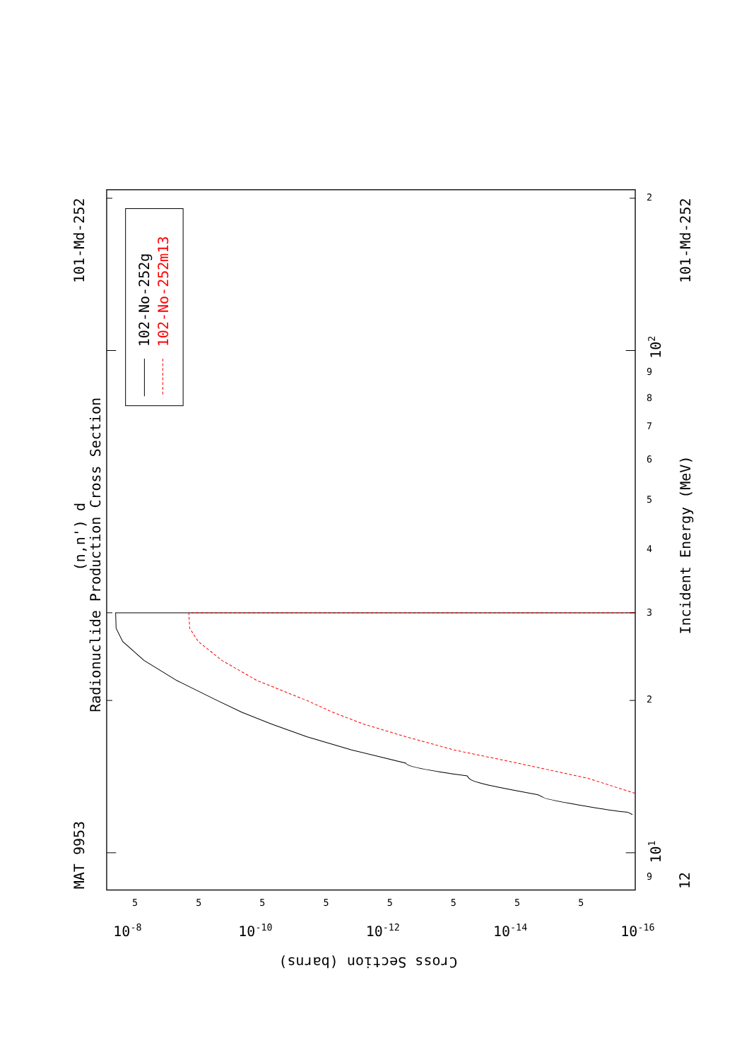101-Md-252
MAT 9953
(n,n') d
Radionuclide Production Cross Section
102-No-252g
102-No-252m13
Incident Energy (MeV)
101-Md-252
12
101
102
Cross Section (barns)
10-8
10-10
10-12
10-14
10-16
9
2
3
4
5
6
7
8
9
2
5
5
5
5
5
5
5
5